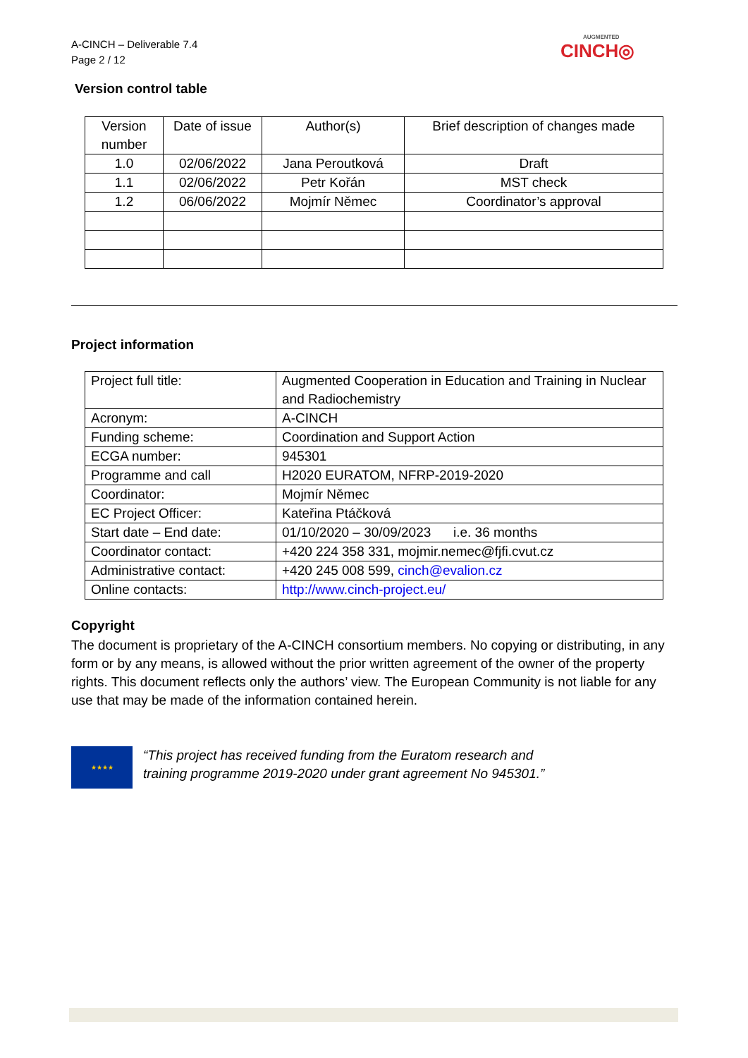A-CINCH – Deliverable 7.4
Page 2 / 12
AUGMENTED
CINCH◎
Version control table
| Version number | Date of issue | Author(s) | Brief description of changes made |
| 1.0 | 02/06/2022 | Jana Peroutková | Draft |
| 1.1 | 02/06/2022 | Petr Kořán | MST check |
| 1.2 | 06/06/2022 | Mojmír Němec | Coordinator’s approval |
Project information
| Project full title: | Augmented Cooperation in Education and Training in Nuclear and Radiochemistry |
| Acronym: | A-CINCH |
| Funding scheme: | Coordination and Support Action |
| ECGA number: | 945301 |
| Programme and call | H2020 EURATOM, NFRP-2019-2020 |
| Coordinator: | Mojmír Němec |
| EC Project Officer: | Kateřina Ptáčková |
| Start date – End date: | 01/10/2020 – 30/09/2023 i.e. 36 months |
| Coordinator contact: | +420 224 358 331, mojmir.nemec@fjfi.cvut.cz |
| Administrative contact: | +420 245 008 599, cinch@evalion.cz |
| Online contacts: | http://www.cinch-project.eu/ |
Copyright
The document is proprietary of the A-CINCH consortium members. No copying or distributing, in any form or by any means, is allowed without the prior written agreement of the owner of the property rights. This document reflects only the authors’ view. The European Community is not liable for any use that may be made of the information contained herein.
★★★★
“This project has received funding from the Euratom research and
training programme 2019-2020 under grant agreement No 945301.”